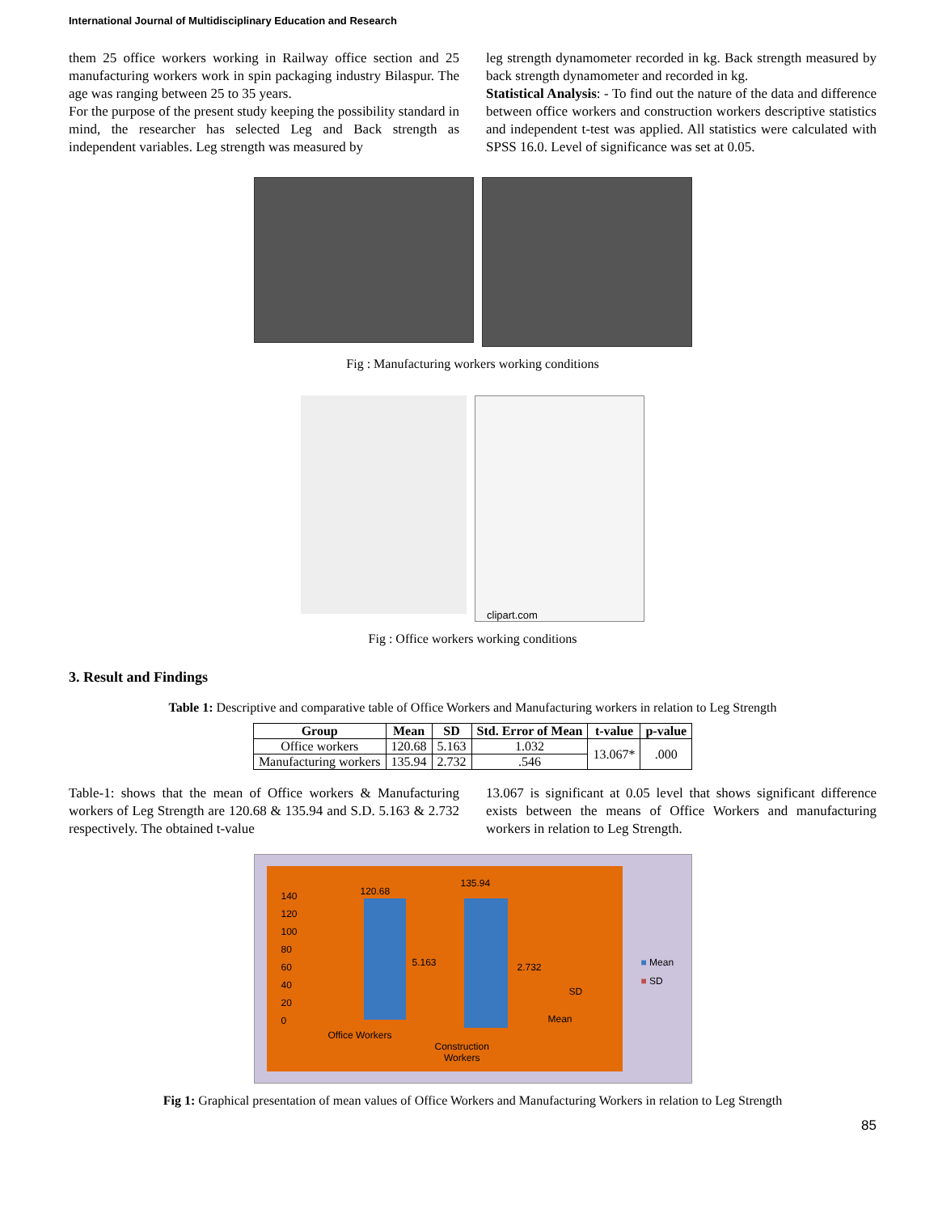International Journal of Multidisciplinary Education and Research
them 25 office workers working in Railway office section and 25 manufacturing workers work in spin packaging industry Bilaspur. The age was ranging between 25 to 35 years.
For the purpose of the present study keeping the possibility standard in mind, the researcher has selected Leg and Back strength as independent variables. Leg strength was measured by
leg strength dynamometer recorded in kg. Back strength measured by back strength dynamometer and recorded in kg.
Statistical Analysis: - To find out the nature of the data and difference between office workers and construction workers descriptive statistics and independent t-test was applied. All statistics were calculated with SPSS 16.0. Level of significance was set at 0.05.
Fig : Manufacturing workers working conditions
clipart.com
Fig : Office workers working conditions
3. Result and Findings
Table 1: Descriptive and comparative table of Office Workers and Manufacturing workers in relation to Leg Strength
| Group | Mean | SD | Std. Error of Mean | t-value | p-value |
| --- | --- | --- | --- | --- | --- |
| Office workers | 120.68 | 5.163 | 1.032 | 13.067* | .000 |
| Manufacturing workers | 135.94 | 2.732 | .546 | | |
Table-1: shows that the mean of Office workers & Manufacturing workers of Leg Strength are 120.68 & 135.94 and S.D. 5.163 & 2.732 respectively. The obtained t-value
13.067 is significant at 0.05 level that shows significant difference exists between the means of Office Workers and manufacturing workers in relation to Leg Strength.
140
120
100
80
60
40
20
0
120.68
135.94
5.163 2.732
SD
Mean
Office Workers
Construction
Workers
■ Mean
■ SD
Fig 1: Graphical presentation of mean values of Office Workers and Manufacturing Workers in relation to Leg Strength
85